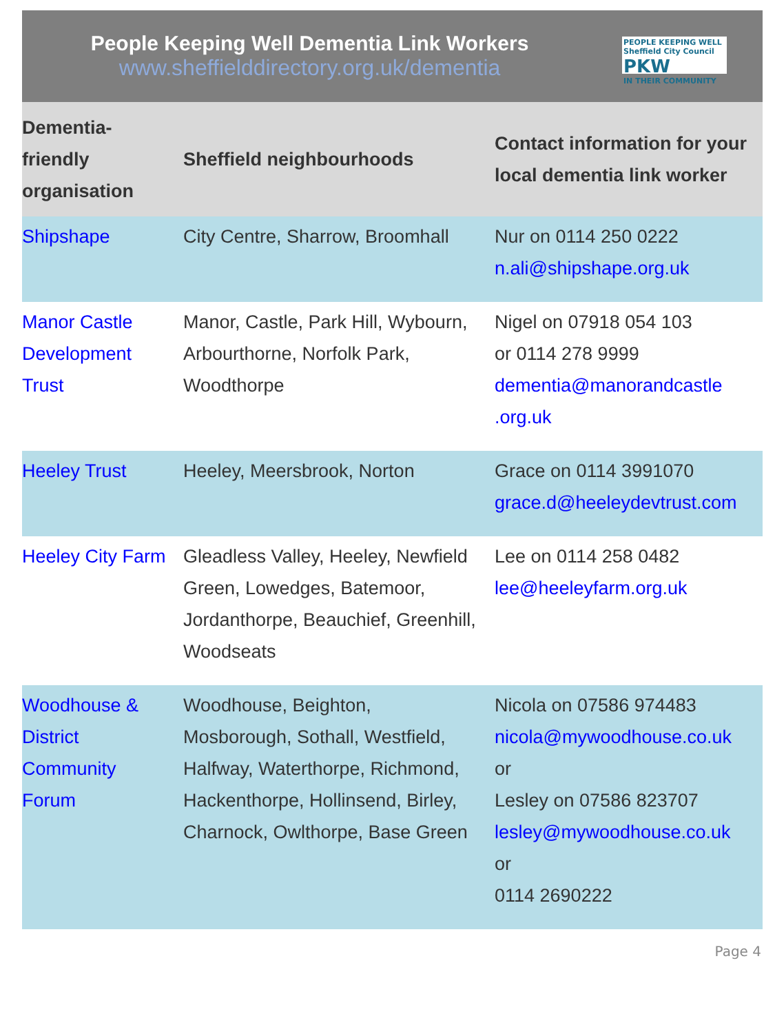People Keeping Well Dementia Link Workers
www.sheffielddirectory.org.uk/dementia
PEOPLE KEEPING WELL Sheffield City Council
PKW
IN THEIR COMMUNITY
| Dementia-friendly organisation | Sheffield neighbourhoods | Contact information for your local dementia link worker |
| --- | --- | --- |
| Shipshape | City Centre, Sharrow, Broomhall | Nur on 0114 250 0222 n.ali@shipshape.org.uk |
| Manor Castle Development Trust | Manor, Castle, Park Hill, Wybourn, Arbourthorne, Norfolk Park, Woodthorpe | Nigel on 07918 054 103 or 0114 278 9999 dementia@manorandcastle .org.uk |
| Heeley Trust | Heeley, Meersbrook, Norton | Grace on 0114 3991070 grace.d@heeleydevtrust.com |
| Heeley City Farm | Gleadless Valley, Heeley, Newfield Green, Lowedges, Batemoor, Jordanthorpe, Beauchief, Greenhill, Woodseats | Lee on 0114 258 0482 lee@heeleyfarm.org.uk |
| Woodhouse & District Community Forum | Woodhouse, Beighton, Mosborough, Sothall, Westfield, Halfway, Waterthorpe, Richmond, Hackenthorpe, Hollinsend, Birley, Charnock, Owlthorpe, Base Green | Nicola on 07586 974483 nicola@mywoodhouse.co.uk or Lesley on 07586 823707 lesley@mywoodhouse.co.uk or 0114 2690222 |
Page 4